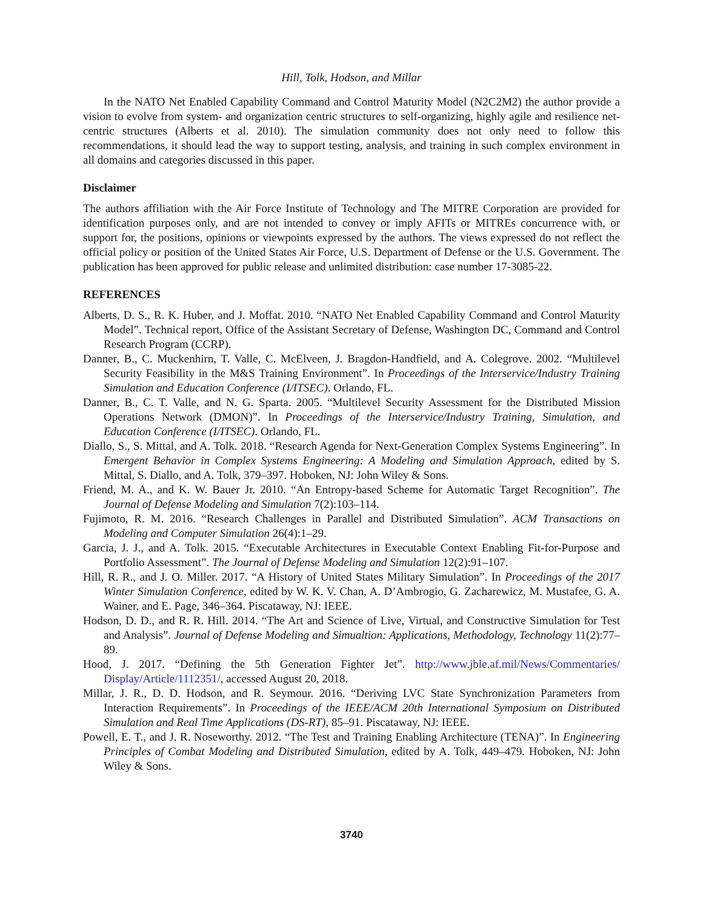Hill, Tolk, Hodson, and Millar
In the NATO Net Enabled Capability Command and Control Maturity Model (N2C2M2) the author provide a vision to evolve from system- and organization centric structures to self-organizing, highly agile and resilience net-centric structures (Alberts et al. 2010). The simulation community does not only need to follow this recommendations, it should lead the way to support testing, analysis, and training in such complex environment in all domains and categories discussed in this paper.
Disclaimer
The authors affiliation with the Air Force Institute of Technology and The MITRE Corporation are provided for identification purposes only, and are not intended to convey or imply AFITs or MITREs concurrence with, or support for, the positions, opinions or viewpoints expressed by the authors. The views expressed do not reflect the official policy or position of the United States Air Force, U.S. Department of Defense or the U.S. Government. The publication has been approved for public release and unlimited distribution: case number 17-3085-22.
REFERENCES
Alberts, D. S., R. K. Huber, and J. Moffat. 2010. “NATO Net Enabled Capability Command and Control Maturity Model”. Technical report, Office of the Assistant Secretary of Defense, Washington DC, Command and Control Research Program (CCRP).
Danner, B., C. Muckenhirn, T. Valle, C. McElveen, J. Bragdon-Handfield, and A. Colegrove. 2002. “Multilevel Security Feasibility in the M&S Training Environment”. In Proceedings of the Interservice/Industry Training Simulation and Education Conference (I/ITSEC). Orlando, FL.
Danner, B., C. T. Valle, and N. G. Sparta. 2005. “Multilevel Security Assessment for the Distributed Mission Operations Network (DMON)”. In Proceedings of the Interservice/Industry Training, Simulation, and Education Conference (I/ITSEC). Orlando, FL.
Diallo, S., S. Mittal, and A. Tolk. 2018. “Research Agenda for Next-Generation Complex Systems Engineering”. In Emergent Behavior in Complex Systems Engineering: A Modeling and Simulation Approach, edited by S. Mittal, S. Diallo, and A. Tolk, 379–397. Hoboken, NJ: John Wiley & Sons.
Friend, M. A., and K. W. Bauer Jr. 2010. “An Entropy-based Scheme for Automatic Target Recognition”. The Journal of Defense Modeling and Simulation 7(2):103–114.
Fujimoto, R. M. 2016. “Research Challenges in Parallel and Distributed Simulation”. ACM Transactions on Modeling and Computer Simulation 26(4):1–29.
Garcia, J. J., and A. Tolk. 2015. “Executable Architectures in Executable Context Enabling Fit-for-Purpose and Portfolio Assessment”. The Journal of Defense Modeling and Simulation 12(2):91–107.
Hill, R. R., and J. O. Miller. 2017. “A History of United States Military Simulation”. In Proceedings of the 2017 Winter Simulation Conference, edited by W. K. V. Chan, A. D’Ambrogio, G. Zacharewicz, M. Mustafee, G. A. Wainer, and E. Page, 346–364. Piscataway, NJ: IEEE.
Hodson, D. D., and R. R. Hill. 2014. “The Art and Science of Live, Virtual, and Constructive Simulation for Test and Analysis”. Journal of Defense Modeling and Simualtion: Applications, Methodology, Technology 11(2):77–89.
Hood, J. 2017. “Defining the 5th Generation Fighter Jet”. http://www.jble.af.mil/News/Commentaries/ Display/Article/1112351/, accessed August 20, 2018.
Millar, J. R., D. D. Hodson, and R. Seymour. 2016. “Deriving LVC State Synchronization Parameters from Interaction Requirements”. In Proceedings of the IEEE/ACM 20th International Symposium on Distributed Simulation and Real Time Applications (DS-RT), 85–91. Piscataway, NJ: IEEE.
Powell, E. T., and J. R. Noseworthy. 2012. “The Test and Training Enabling Architecture (TENA)”. In Engineering Principles of Combat Modeling and Distributed Simulation, edited by A. Tolk, 449–479. Hoboken, NJ: John Wiley & Sons.
3740